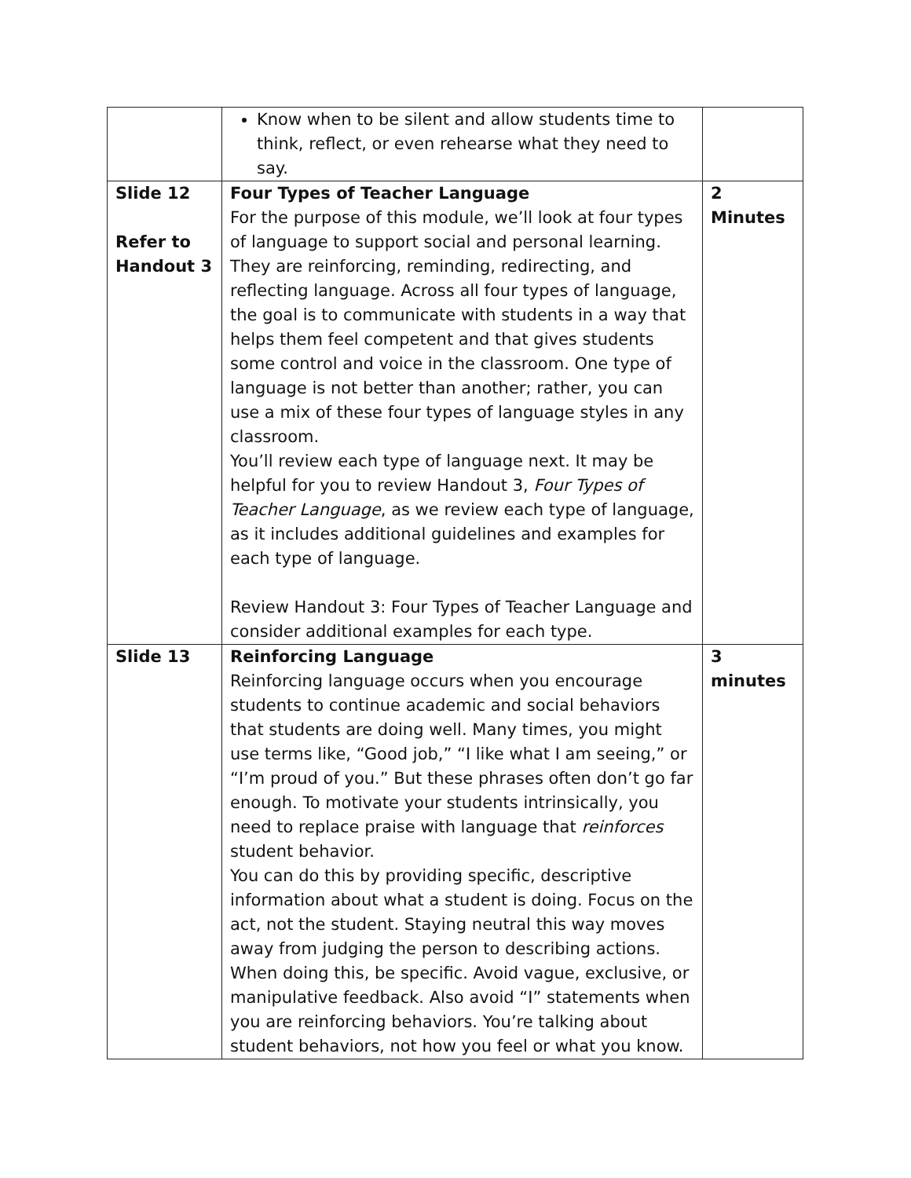| | Know when to be silent and allow students time to think, reflect, or even rehearse what they need to say. | |
| Slide 12 Refer to Handout 3 | Four Types of Teacher Language For the purpose of this module, we’ll look at four types of language to support social and personal learning. They are reinforcing, reminding, redirecting, and reflecting language. Across all four types of language, the goal is to communicate with students in a way that helps them feel competent and that gives students some control and voice in the classroom. One type of language is not better than another; rather, you can use a mix of these four types of language styles in any classroom. You’ll review each type of language next. It may be helpful for you to review Handout 3, Four Types of Teacher Language , as we review each type of language, as it includes additional guidelines and examples for each type of language. Review Handout 3: Four Types of Teacher Language and consider additional examples for each type. | 2 Minutes |
| Slide 13 | Reinforcing Language Reinforcing language occurs when you encourage students to continue academic and social behaviors that students are doing well. Many times, you might use terms like, “Good job,” “I like what I am seeing,” or “I’m proud of you.” But these phrases often don’t go far enough. To motivate your students intrinsically, you need to replace praise with language that reinforces student behavior. You can do this by providing specific, descriptive information about what a student is doing. Focus on the act, not the student. Staying neutral this way moves away from judging the person to describing actions. When doing this, be specific. Avoid vague, exclusive, or manipulative feedback. Also avoid “I” statements when you are reinforcing behaviors. You’re talking about student behaviors, not how you feel or what you know. | 3 minutes |